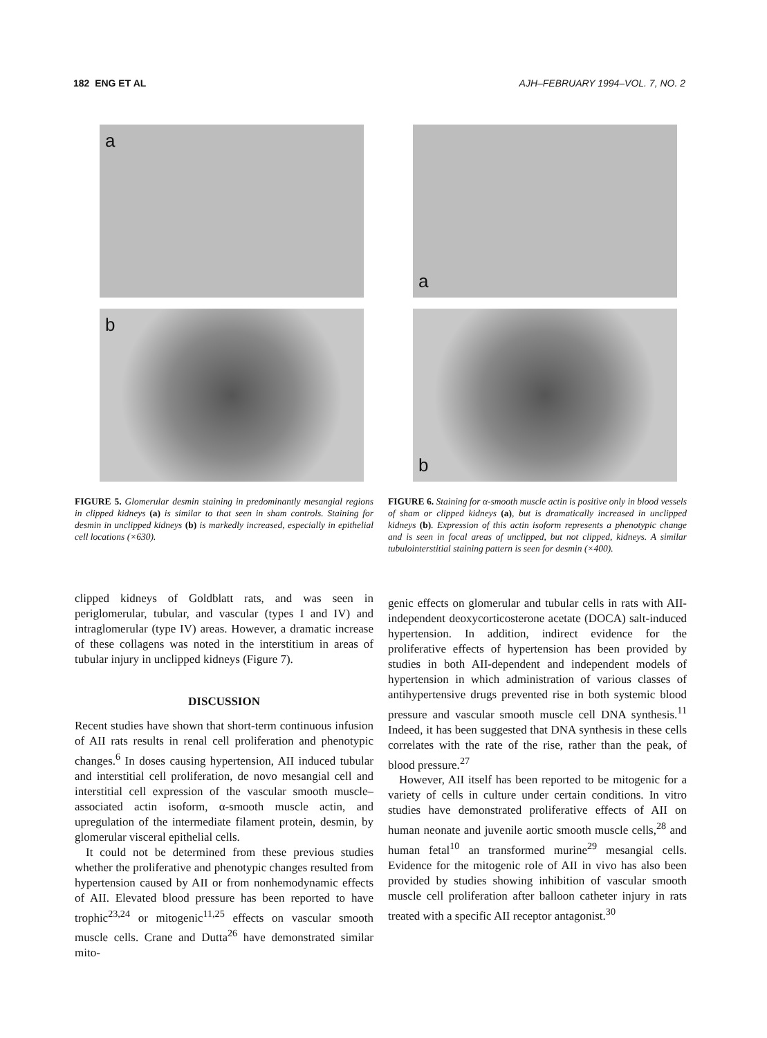182 ENG ET AL AJH–FEBRUARY 1994–VOL. 7, NO. 2
a
b
FIGURE 5. Glomerular desmin staining in predominantly mesangial regions in clipped kidneys (a) is similar to that seen in sham controls. Staining for desmin in unclipped kidneys (b) is markedly increased, especially in epithelial cell locations (×630).
clipped kidneys of Goldblatt rats, and was seen in periglomerular, tubular, and vascular (types I and IV) and intraglomerular (type IV) areas. However, a dramatic increase of these collagens was noted in the interstitium in areas of tubular injury in unclipped kidneys (Figure 7).
DISCUSSION
Recent studies have shown that short-term continuous infusion of AII rats results in renal cell proliferation and phenotypic changes.<sup>6</sup> In doses causing hypertension, AII induced tubular and interstitial cell proliferation, de novo mesangial cell and interstitial cell expression of the vascular smooth muscle–associated actin isoform, α-smooth muscle actin, and upregulation of the intermediate filament protein, desmin, by glomerular visceral epithelial cells.
It could not be determined from these previous studies whether the proliferative and phenotypic changes resulted from hypertension caused by AII or from nonhemodynamic effects of AII. Elevated blood pressure has been reported to have trophic<sup>23,24</sup> or mitogenic<sup>11,25</sup> effects on vascular smooth muscle cells. Crane and Dutta<sup>26</sup> have demonstrated similar mito-
a
b
FIGURE 6. Staining for α-smooth muscle actin is positive only in blood vessels of sham or clipped kidneys (a), but is dramatically increased in unclipped kidneys (b). Expression of this actin isoform represents a phenotypic change and is seen in focal areas of unclipped, but not clipped, kidneys. A similar tubulointerstitial staining pattern is seen for desmin (×400).
genic effects on glomerular and tubular cells in rats with AII-independent deoxycorticosterone acetate (DOCA) salt-induced hypertension. In addition, indirect evidence for the proliferative effects of hypertension has been provided by studies in both AII-dependent and independent models of hypertension in which administration of various classes of antihypertensive drugs prevented rise in both systemic blood pressure and vascular smooth muscle cell DNA synthesis.<sup>11</sup> Indeed, it has been suggested that DNA synthesis in these cells correlates with the rate of the rise, rather than the peak, of blood pressure.<sup>27</sup>
However, AII itself has been reported to be mitogenic for a variety of cells in culture under certain conditions. In vitro studies have demonstrated proliferative effects of AII on human neonate and juvenile aortic smooth muscle cells,<sup>28</sup> and human fetal<sup>10</sup> an transformed murine<sup>29</sup> mesangial cells. Evidence for the mitogenic role of AII in vivo has also been provided by studies showing inhibition of vascular smooth muscle cell proliferation after balloon catheter injury in rats treated with a specific AII receptor antagonist.<sup>30</sup>